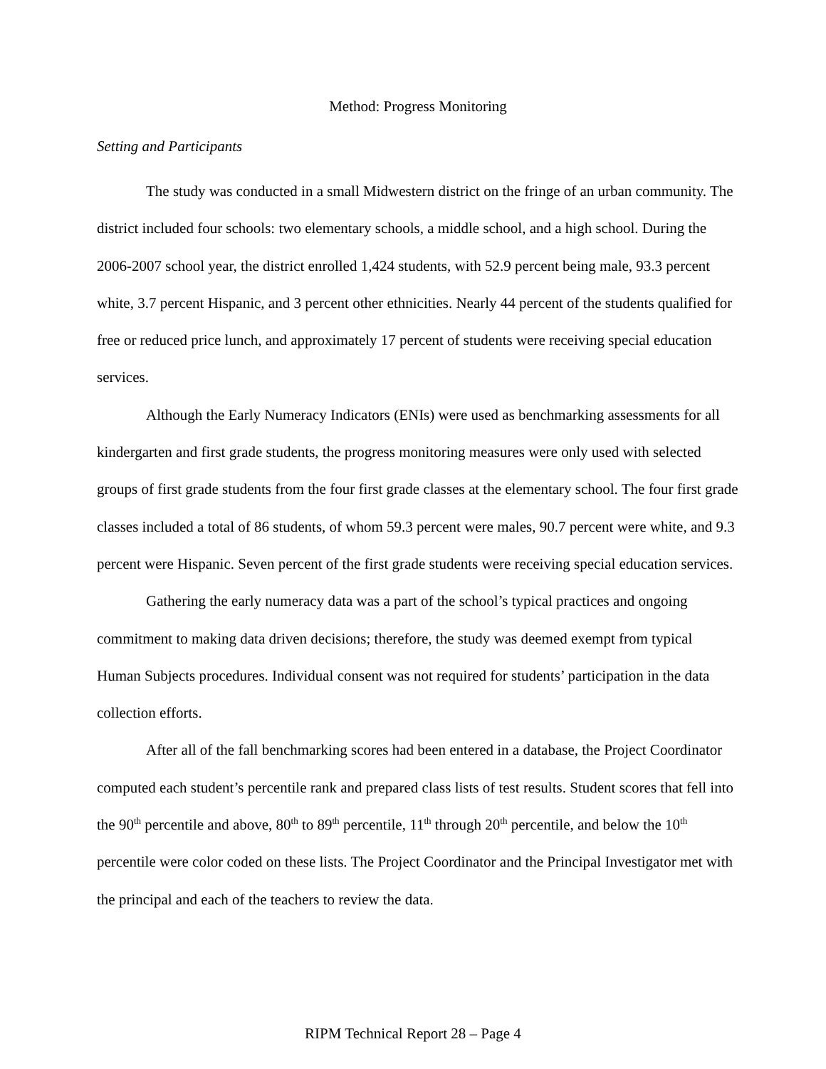Method: Progress Monitoring
Setting and Participants
The study was conducted in a small Midwestern district on the fringe of an urban community. The district included four schools: two elementary schools, a middle school, and a high school. During the 2006-2007 school year, the district enrolled 1,424 students, with 52.9 percent being male, 93.3 percent white, 3.7 percent Hispanic, and 3 percent other ethnicities. Nearly 44 percent of the students qualified for free or reduced price lunch, and approximately 17 percent of students were receiving special education services.
Although the Early Numeracy Indicators (ENIs) were used as benchmarking assessments for all kindergarten and first grade students, the progress monitoring measures were only used with selected groups of first grade students from the four first grade classes at the elementary school. The four first grade classes included a total of 86 students, of whom 59.3 percent were males, 90.7 percent were white, and 9.3 percent were Hispanic. Seven percent of the first grade students were receiving special education services.
Gathering the early numeracy data was a part of the school’s typical practices and ongoing commitment to making data driven decisions; therefore, the study was deemed exempt from typical Human Subjects procedures. Individual consent was not required for students’ participation in the data collection efforts.
After all of the fall benchmarking scores had been entered in a database, the Project Coordinator computed each student’s percentile rank and prepared class lists of test results. Student scores that fell into the 90<sup>th</sup> percentile and above, 80<sup>th</sup> to 89<sup>th</sup> percentile, 11<sup>th</sup> through 20<sup>th</sup> percentile, and below the 10<sup>th</sup> percentile were color coded on these lists. The Project Coordinator and the Principal Investigator met with the principal and each of the teachers to review the data.
RIPM Technical Report 28 – Page 4